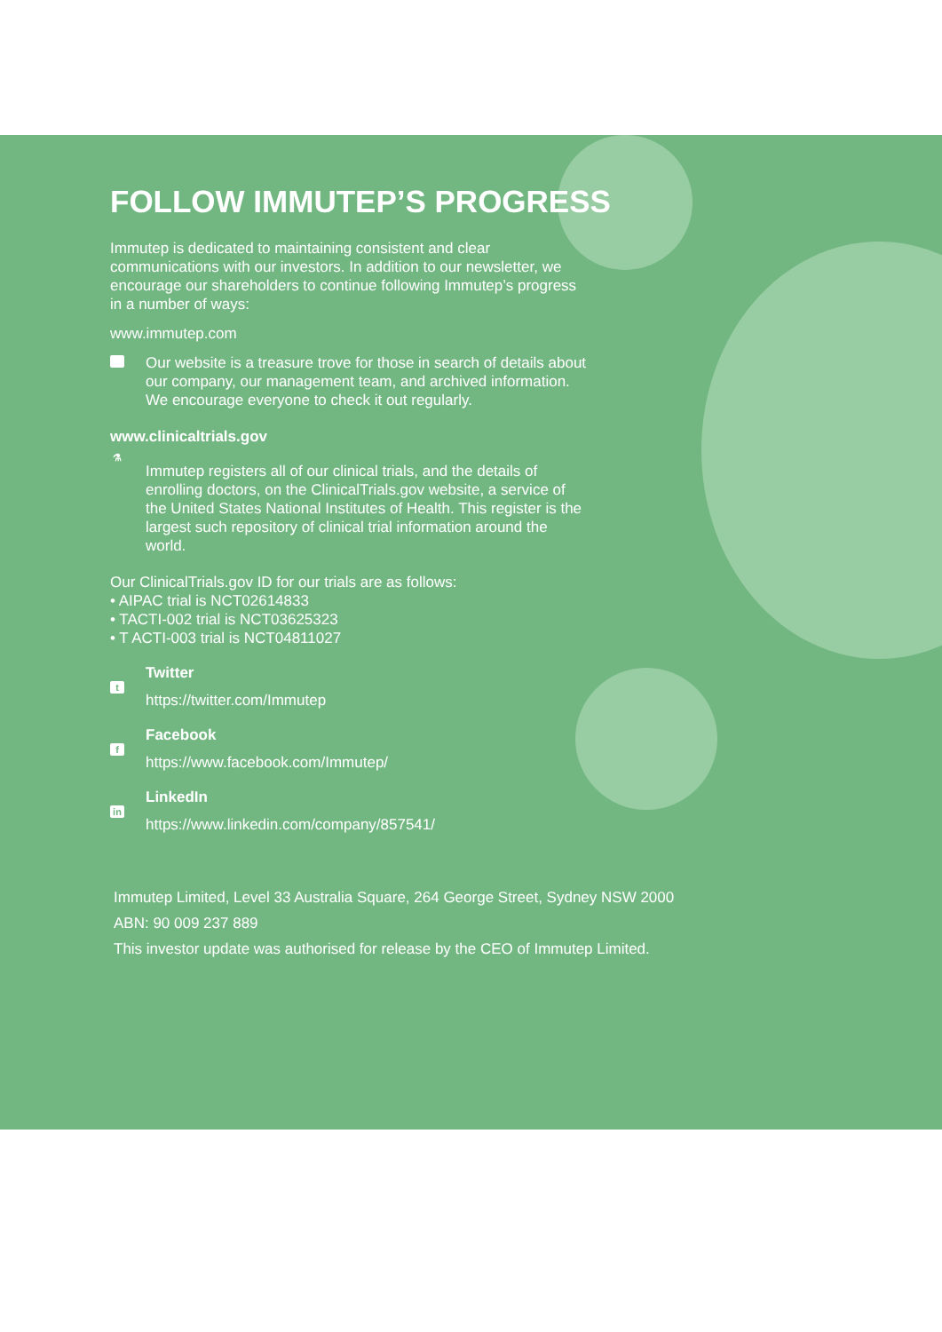FOLLOW IMMUTEP’S PROGRESS
Immutep is dedicated to maintaining consistent and clear communications with our investors. In addition to our newsletter, we encourage our shareholders to continue following Immutep’s progress in a number of ways:
www.immutep.com
Our website is a treasure trove for those in search of details about our company, our management team, and archived information. We encourage everyone to check it out regularly.
www.clinicaltrials.gov
⚗
Immutep registers all of our clinical trials, and the details of enrolling doctors, on the ClinicalTrials.gov website, a service of the United States National Institutes of Health. This register is the largest such repository of clinical trial information around the world.
Our ClinicalTrials.gov ID for our trials are as follows:
• AIPAC trial is NCT02614833
• TACTI-002 trial is NCT03625323
• T ACTI-003 trial is NCT04811027
t
Twitter
https://twitter.com/Immutep
f
Facebook
https://www.facebook.com/Immutep/
in
LinkedIn
https://www.linkedin.com/company/857541/
Immutep Limited, Level 33 Australia Square, 264 George Street, Sydney NSW 2000
ABN: 90 009 237 889
This investor update was authorised for release by the CEO of Immutep Limited.